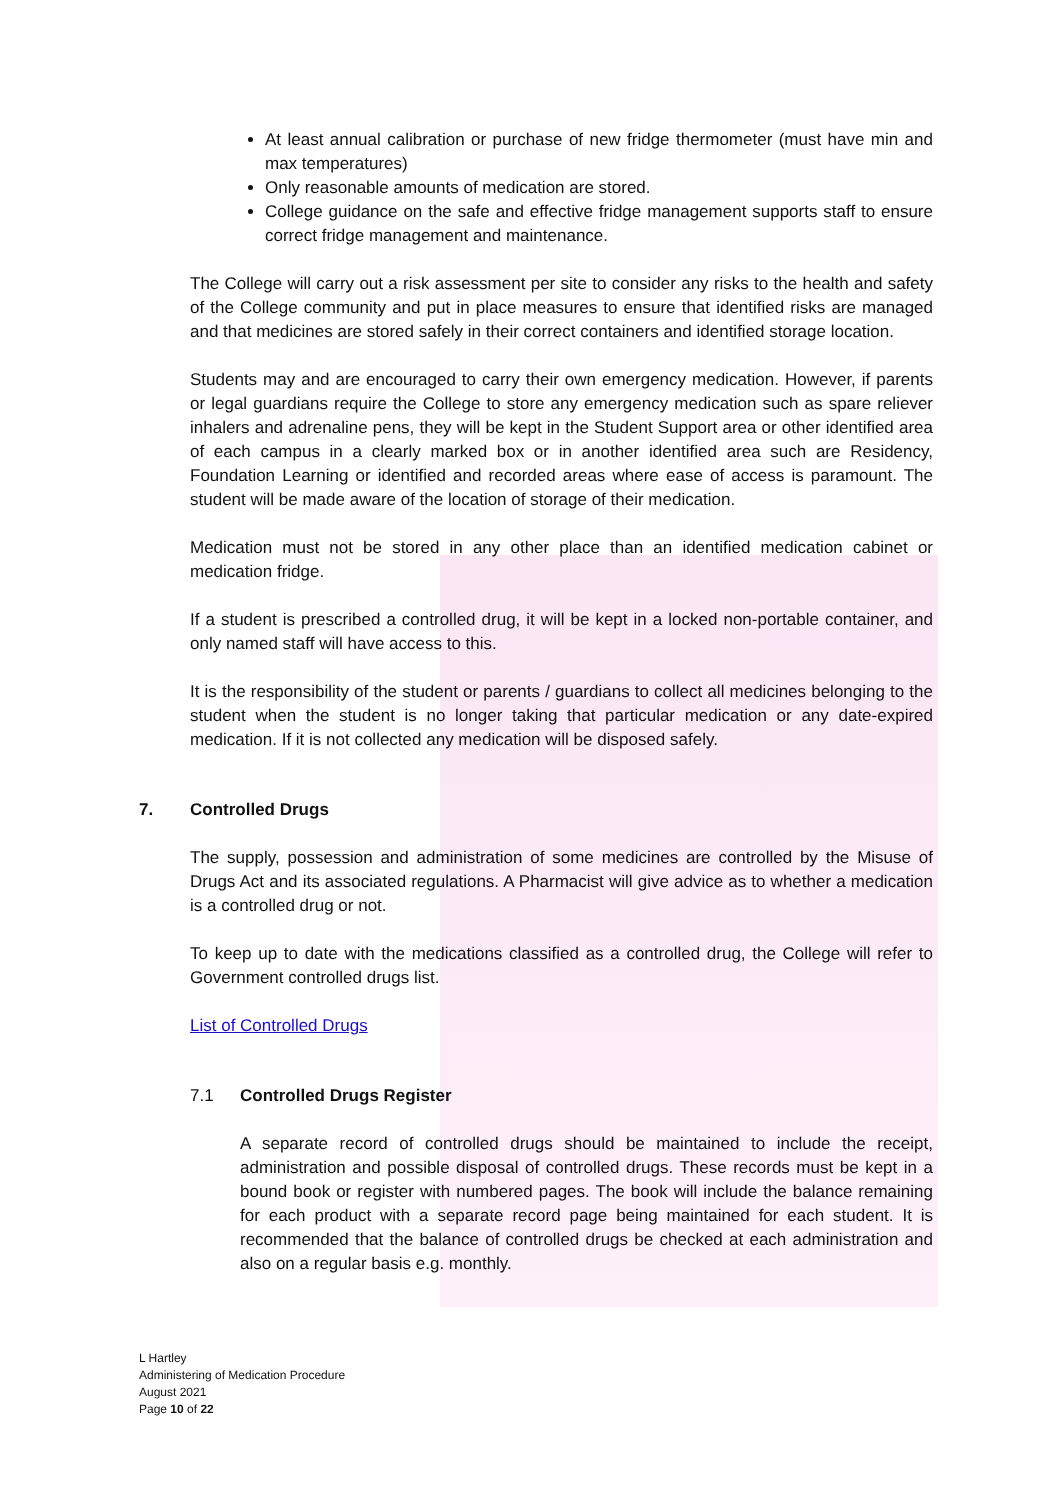At least annual calibration or purchase of new fridge thermometer (must have min and max temperatures)
Only reasonable amounts of medication are stored.
College guidance on the safe and effective fridge management supports staff to ensure correct fridge management and maintenance.
The College will carry out a risk assessment per site to consider any risks to the health and safety of the College community and put in place measures to ensure that identified risks are managed and that medicines are stored safely in their correct containers and identified storage location.
Students may and are encouraged to carry their own emergency medication. However, if parents or legal guardians require the College to store any emergency medication such as spare reliever inhalers and adrenaline pens, they will be kept in the Student Support area or other identified area of each campus in a clearly marked box or in another identified area such are Residency, Foundation Learning or identified and recorded areas where ease of access is paramount. The student will be made aware of the location of storage of their medication.
Medication must not be stored in any other place than an identified medication cabinet or medication fridge.
If a student is prescribed a controlled drug, it will be kept in a locked non-portable container, and only named staff will have access to this.
It is the responsibility of the student or parents / guardians to collect all medicines belonging to the student when the student is no longer taking that particular medication or any date-expired medication. If it is not collected any medication will be disposed safely.
7. Controlled Drugs
The supply, possession and administration of some medicines are controlled by the Misuse of Drugs Act and its associated regulations. A Pharmacist will give advice as to whether a medication is a controlled drug or not.
To keep up to date with the medications classified as a controlled drug, the College will refer to Government controlled drugs list.
List of Controlled Drugs
7.1 Controlled Drugs Register
A separate record of controlled drugs should be maintained to include the receipt, administration and possible disposal of controlled drugs. These records must be kept in a bound book or register with numbered pages. The book will include the balance remaining for each product with a separate record page being maintained for each student. It is recommended that the balance of controlled drugs be checked at each administration and also on a regular basis e.g. monthly.
L Hartley
Administering of Medication Procedure
August 2021
Page 10 of 22